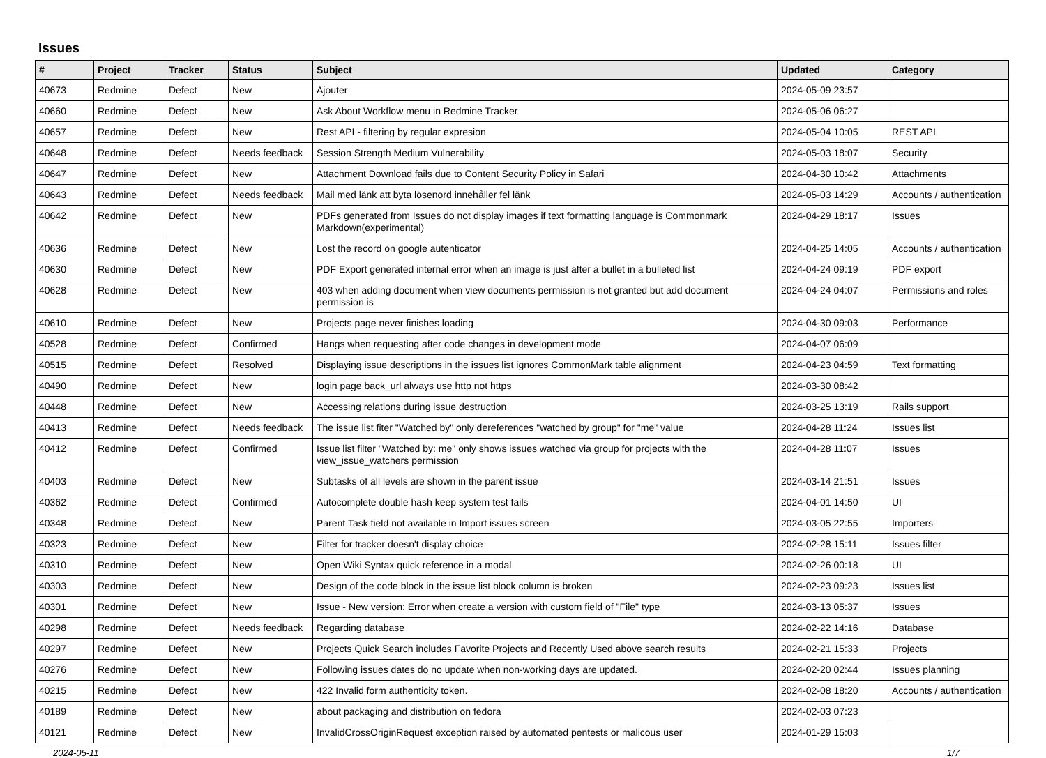Issues
| # | Project | Tracker | Status | Subject | Updated | Category |
| --- | --- | --- | --- | --- | --- | --- |
| 40673 | Redmine | Defect | New | Ajouter | 2024-05-09 23:57 | |
| 40660 | Redmine | Defect | New | Ask About Workflow menu in Redmine Tracker | 2024-05-06 06:27 | |
| 40657 | Redmine | Defect | New | Rest API - filtering by regular expresion | 2024-05-04 10:05 | REST API |
| 40648 | Redmine | Defect | Needs feedback | Session Strength Medium Vulnerability | 2024-05-03 18:07 | Security |
| 40647 | Redmine | Defect | New | Attachment Download fails due to Content Security Policy in Safari | 2024-04-30 10:42 | Attachments |
| 40643 | Redmine | Defect | Needs feedback | Mail med länk att byta lösenord innehåller fel länk | 2024-05-03 14:29 | Accounts / authentication |
| 40642 | Redmine | Defect | New | PDFs generated from Issues do not display images if text formatting language is Commonmark Markdown(experimental) | 2024-04-29 18:17 | Issues |
| 40636 | Redmine | Defect | New | Lost the record on google autenticator | 2024-04-25 14:05 | Accounts / authentication |
| 40630 | Redmine | Defect | New | PDF Export generated internal error when an image is just after a bullet in a bulleted list | 2024-04-24 09:19 | PDF export |
| 40628 | Redmine | Defect | New | 403 when adding document when view documents permission is not granted but add document permission is | 2024-04-24 04:07 | Permissions and roles |
| 40610 | Redmine | Defect | New | Projects page never finishes loading | 2024-04-30 09:03 | Performance |
| 40528 | Redmine | Defect | Confirmed | Hangs when requesting after code changes in development mode | 2024-04-07 06:09 | |
| 40515 | Redmine | Defect | Resolved | Displaying issue descriptions in the issues list ignores CommonMark table alignment | 2024-04-23 04:59 | Text formatting |
| 40490 | Redmine | Defect | New | login page back_url always use http not https | 2024-03-30 08:42 | |
| 40448 | Redmine | Defect | New | Accessing relations during issue destruction | 2024-03-25 13:19 | Rails support |
| 40413 | Redmine | Defect | Needs feedback | The issue list fiter "Watched by" only dereferences "watched by group" for "me" value | 2024-04-28 11:24 | Issues list |
| 40412 | Redmine | Defect | Confirmed | Issue list filter "Watched by: me" only shows issues watched via group for projects with the view_issue_watchers permission | 2024-04-28 11:07 | Issues |
| 40403 | Redmine | Defect | New | Subtasks of all levels are shown in the parent issue | 2024-03-14 21:51 | Issues |
| 40362 | Redmine | Defect | Confirmed | Autocomplete double hash keep system test fails | 2024-04-01 14:50 | UI |
| 40348 | Redmine | Defect | New | Parent Task field not available in Import issues screen | 2024-03-05 22:55 | Importers |
| 40323 | Redmine | Defect | New | Filter for tracker doesn't display choice | 2024-02-28 15:11 | Issues filter |
| 40310 | Redmine | Defect | New | Open Wiki Syntax quick reference in a modal | 2024-02-26 00:18 | UI |
| 40303 | Redmine | Defect | New | Design of the code block in the issue list block column is broken | 2024-02-23 09:23 | Issues list |
| 40301 | Redmine | Defect | New | Issue - New version: Error when create a version with custom field of "File" type | 2024-03-13 05:37 | Issues |
| 40298 | Redmine | Defect | Needs feedback | Regarding database | 2024-02-22 14:16 | Database |
| 40297 | Redmine | Defect | New | Projects Quick Search includes Favorite Projects and Recently Used above search results | 2024-02-21 15:33 | Projects |
| 40276 | Redmine | Defect | New | Following issues dates do no update when non-working days are updated. | 2024-02-20 02:44 | Issues planning |
| 40215 | Redmine | Defect | New | 422 Invalid form authenticity token. | 2024-02-08 18:20 | Accounts / authentication |
| 40189 | Redmine | Defect | New | about packaging and distribution on fedora | 2024-02-03 07:23 | |
| 40121 | Redmine | Defect | New | InvalidCrossOriginRequest exception raised by automated pentests or malicous user | 2024-01-29 15:03 | |
2024-05-11 1/7